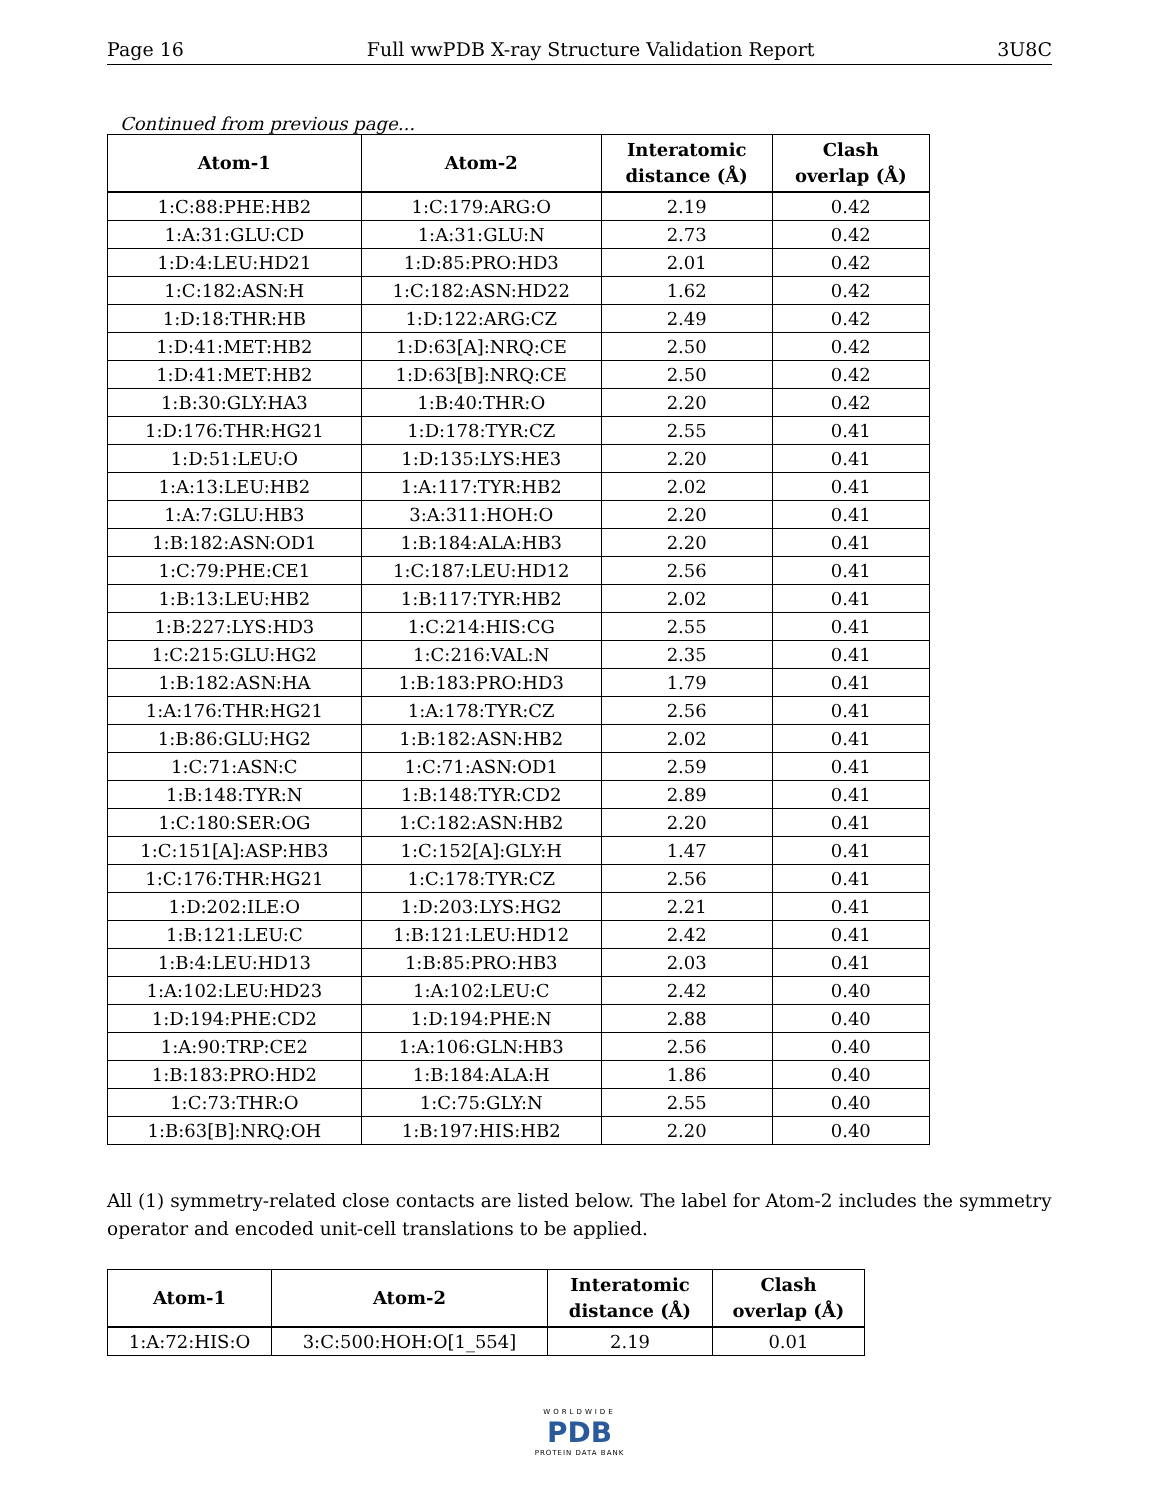Page 16 Full wwPDB X-ray Structure Validation Report 3U8C
Continued from previous page...
| Atom-1 | Atom-2 | Interatomic distance (Å) | Clash overlap (Å) |
| --- | --- | --- | --- |
| 1:C:88:PHE:HB2 | 1:C:179:ARG:O | 2.19 | 0.42 |
| 1:A:31:GLU:CD | 1:A:31:GLU:N | 2.73 | 0.42 |
| 1:D:4:LEU:HD21 | 1:D:85:PRO:HD3 | 2.01 | 0.42 |
| 1:C:182:ASN:H | 1:C:182:ASN:HD22 | 1.62 | 0.42 |
| 1:D:18:THR:HB | 1:D:122:ARG:CZ | 2.49 | 0.42 |
| 1:D:41:MET:HB2 | 1:D:63[A]:NRQ:CE | 2.50 | 0.42 |
| 1:D:41:MET:HB2 | 1:D:63[B]:NRQ:CE | 2.50 | 0.42 |
| 1:B:30:GLY:HA3 | 1:B:40:THR:O | 2.20 | 0.42 |
| 1:D:176:THR:HG21 | 1:D:178:TYR:CZ | 2.55 | 0.41 |
| 1:D:51:LEU:O | 1:D:135:LYS:HE3 | 2.20 | 0.41 |
| 1:A:13:LEU:HB2 | 1:A:117:TYR:HB2 | 2.02 | 0.41 |
| 1:A:7:GLU:HB3 | 3:A:311:HOH:O | 2.20 | 0.41 |
| 1:B:182:ASN:OD1 | 1:B:184:ALA:HB3 | 2.20 | 0.41 |
| 1:C:79:PHE:CE1 | 1:C:187:LEU:HD12 | 2.56 | 0.41 |
| 1:B:13:LEU:HB2 | 1:B:117:TYR:HB2 | 2.02 | 0.41 |
| 1:B:227:LYS:HD3 | 1:C:214:HIS:CG | 2.55 | 0.41 |
| 1:C:215:GLU:HG2 | 1:C:216:VAL:N | 2.35 | 0.41 |
| 1:B:182:ASN:HA | 1:B:183:PRO:HD3 | 1.79 | 0.41 |
| 1:A:176:THR:HG21 | 1:A:178:TYR:CZ | 2.56 | 0.41 |
| 1:B:86:GLU:HG2 | 1:B:182:ASN:HB2 | 2.02 | 0.41 |
| 1:C:71:ASN:C | 1:C:71:ASN:OD1 | 2.59 | 0.41 |
| 1:B:148:TYR:N | 1:B:148:TYR:CD2 | 2.89 | 0.41 |
| 1:C:180:SER:OG | 1:C:182:ASN:HB2 | 2.20 | 0.41 |
| 1:C:151[A]:ASP:HB3 | 1:C:152[A]:GLY:H | 1.47 | 0.41 |
| 1:C:176:THR:HG21 | 1:C:178:TYR:CZ | 2.56 | 0.41 |
| 1:D:202:ILE:O | 1:D:203:LYS:HG2 | 2.21 | 0.41 |
| 1:B:121:LEU:C | 1:B:121:LEU:HD12 | 2.42 | 0.41 |
| 1:B:4:LEU:HD13 | 1:B:85:PRO:HB3 | 2.03 | 0.41 |
| 1:A:102:LEU:HD23 | 1:A:102:LEU:C | 2.42 | 0.40 |
| 1:D:194:PHE:CD2 | 1:D:194:PHE:N | 2.88 | 0.40 |
| 1:A:90:TRP:CE2 | 1:A:106:GLN:HB3 | 2.56 | 0.40 |
| 1:B:183:PRO:HD2 | 1:B:184:ALA:H | 1.86 | 0.40 |
| 1:C:73:THR:O | 1:C:75:GLY:N | 2.55 | 0.40 |
| 1:B:63[B]:NRQ:OH | 1:B:197:HIS:HB2 | 2.20 | 0.40 |
All (1) symmetry-related close contacts are listed below. The label for Atom-2 includes the symmetry operator and encoded unit-cell translations to be applied.
| Atom-1 | Atom-2 | Interatomic distance (Å) | Clash overlap (Å) |
| --- | --- | --- | --- |
| 1:A:72:HIS:O | 3:C:500:HOH:O[1_554] | 2.19 | 0.01 |
WORLDWIDE
PDB
PROTEIN DATA BANK